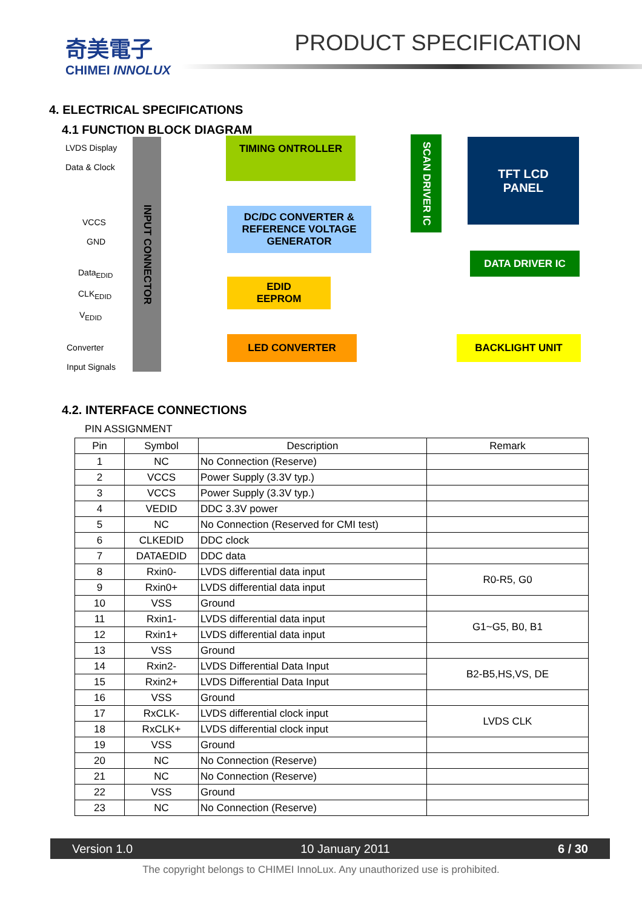奇美電子
CHIMEI INNOLUX
PRODUCT SPECIFICATION
4. ELECTRICAL SPECIFICATIONS
4.1 FUNCTION BLOCK DIAGRAM
LVDS Display
Data & Clock
VCCS
GND
Data<sub>EDID</sub>
CLK<sub>EDID</sub>
V<sub>EDID</sub>
Converter
Input Signals
INPUT CONNECTOR
TIMING ONTROLLER
DC/DC CONVERTER &
REFERENCE VOLTAGE
GENERATOR
SCAN DRIVER IC
TFT LCD
PANEL
DATA DRIVER IC
EDID
EEPROM
LED CONVERTER BACKLIGHT UNIT
4.2. INTERFACE CONNECTIONS
PIN ASSIGNMENT
| Pin | Symbol | Description | Remark |
| --- | --- | --- | --- |
| 1 | NC | No Connection (Reserve) | |
| 2 | VCCS | Power Supply (3.3V typ.) | |
| 3 | VCCS | Power Supply (3.3V typ.) | |
| 4 | VEDID | DDC 3.3V power | |
| 5 | NC | No Connection (Reserved for CMI test) | |
| 6 | CLKEDID | DDC clock | |
| 7 | DATAEDID | DDC data | |
| 8 | Rxin0- | LVDS differential data input | R0-R5, G0 |
| 9 | Rxin0+ | LVDS differential data input | |
| 10 | VSS | Ground | |
| 11 | Rxin1- | LVDS differential data input | G1~G5, B0, B1 |
| 12 | Rxin1+ | LVDS differential data input | |
| 13 | VSS | Ground | |
| 14 | Rxin2- | LVDS Differential Data Input | B2-B5,HS,VS, DE |
| 15 | Rxin2+ | LVDS Differential Data Input | |
| 16 | VSS | Ground | |
| 17 | RxCLK- | LVDS differential clock input | LVDS CLK |
| 18 | RxCLK+ | LVDS differential clock input | |
| 19 | VSS | Ground | |
| 20 | NC | No Connection (Reserve) | |
| 21 | NC | No Connection (Reserve) | |
| 22 | VSS | Ground | |
| 23 | NC | No Connection (Reserve) | |
Version 1.0 10 January 2011 6 / 30
The copyright belongs to CHIMEI InnoLux. Any unauthorized use is prohibited.